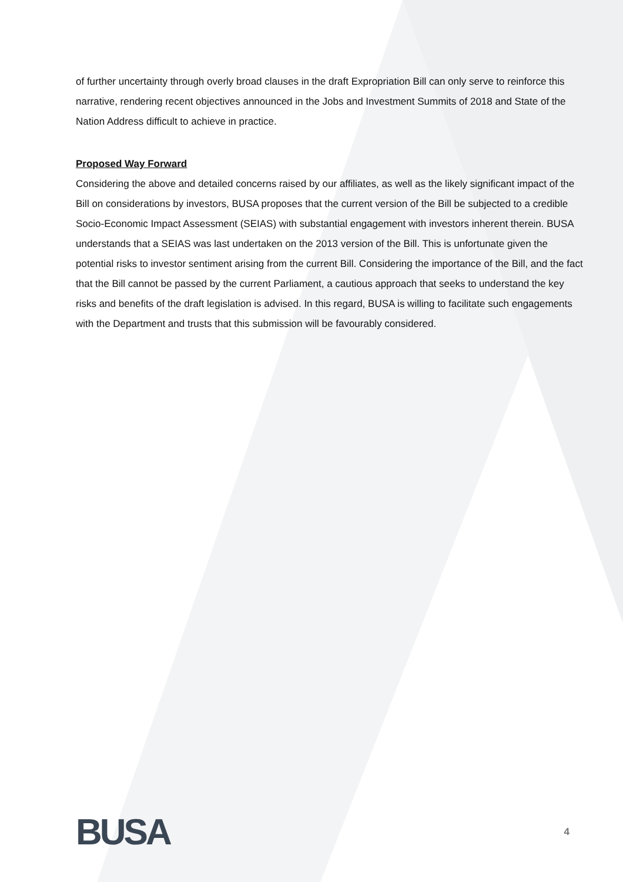of further uncertainty through overly broad clauses in the draft Expropriation Bill can only serve to reinforce this narrative, rendering recent objectives announced in the Jobs and Investment Summits of 2018 and State of the Nation Address difficult to achieve in practice.
Proposed Way Forward
Considering the above and detailed concerns raised by our affiliates, as well as the likely significant impact of the Bill on considerations by investors, BUSA proposes that the current version of the Bill be subjected to a credible Socio-Economic Impact Assessment (SEIAS) with substantial engagement with investors inherent therein. BUSA understands that a SEIAS was last undertaken on the 2013 version of the Bill. This is unfortunate given the potential risks to investor sentiment arising from the current Bill. Considering the importance of the Bill, and the fact that the Bill cannot be passed by the current Parliament, a cautious approach that seeks to understand the key risks and benefits of the draft legislation is advised. In this regard, BUSA is willing to facilitate such engagements with the Department and trusts that this submission will be favourably considered.
BUSA
4